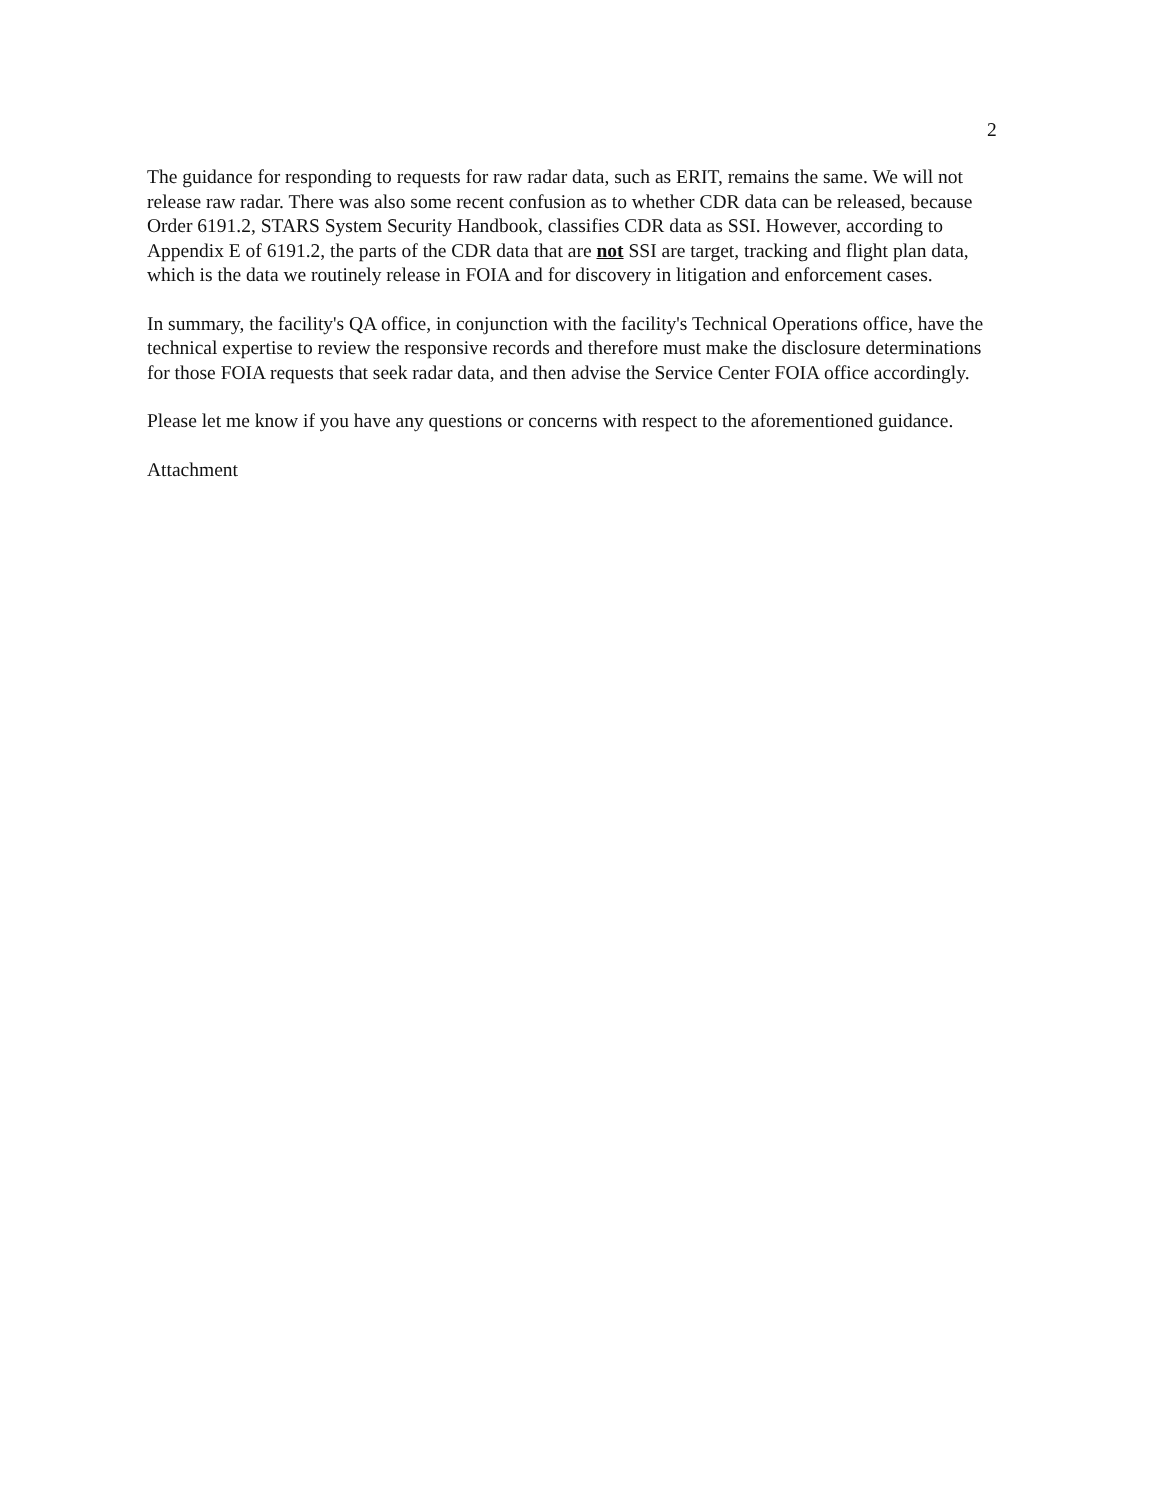2
The guidance for responding to requests for raw radar data, such as ERIT, remains the same. We will not release raw radar. There was also some recent confusion as to whether CDR data can be released, because Order 6191.2, STARS System Security Handbook, classifies CDR data as SSI. However, according to Appendix E of 6191.2, the parts of the CDR data that are not SSI are target, tracking and flight plan data, which is the data we routinely release in FOIA and for discovery in litigation and enforcement cases.
In summary, the facility's QA office, in conjunction with the facility's Technical Operations office, have the technical expertise to review the responsive records and therefore must make the disclosure determinations for those FOIA requests that seek radar data, and then advise the Service Center FOIA office accordingly.
Please let me know if you have any questions or concerns with respect to the aforementioned guidance.
Attachment